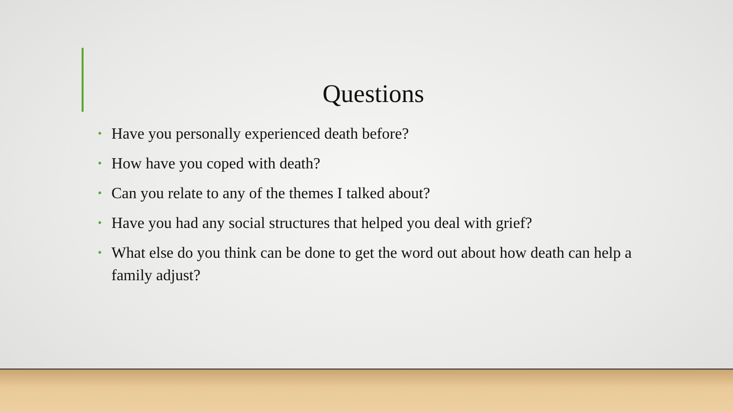Questions
• Have you personally experienced death before?
• How have you coped with death?
• Can you relate to any of the themes I talked about?
• Have you had any social structures that helped you deal with grief?
• What else do you think can be done to get the word out about how death can help a family adjust?